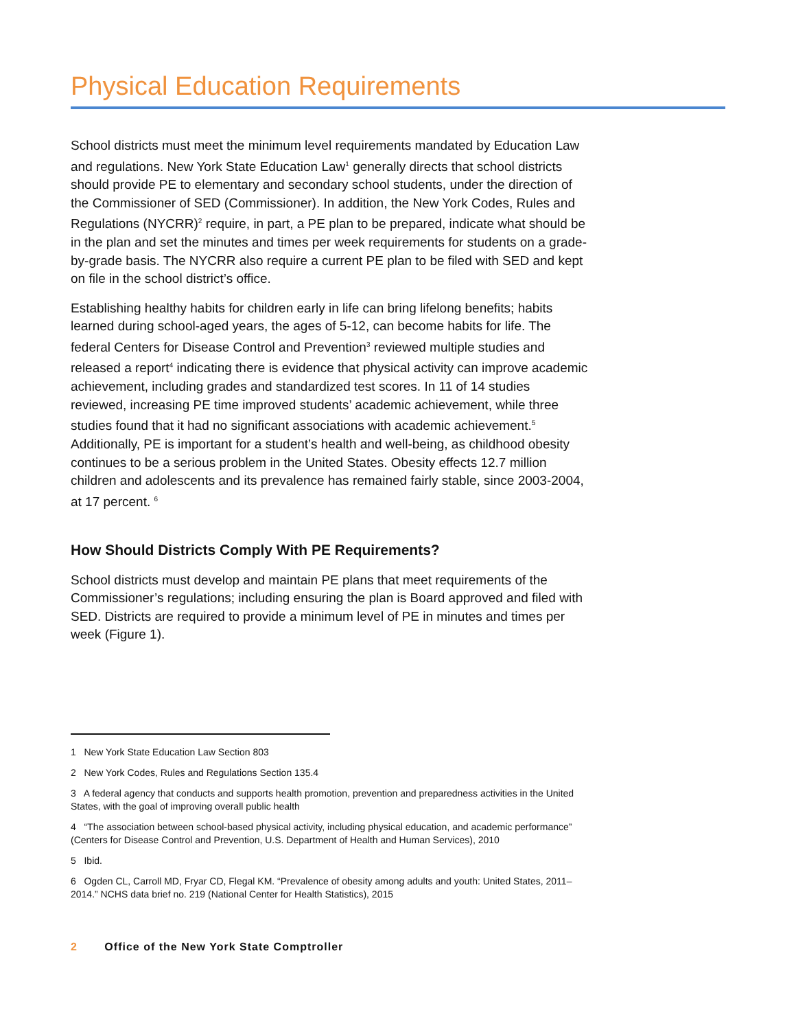Physical Education Requirements
School districts must meet the minimum level requirements mandated by Education Law and regulations. New York State Education Law<sup>1</sup> generally directs that school districts should provide PE to elementary and secondary school students, under the direction of the Commissioner of SED (Commissioner). In addition, the New York Codes, Rules and Regulations (NYCRR)<sup>2</sup> require, in part, a PE plan to be prepared, indicate what should be in the plan and set the minutes and times per week requirements for students on a grade-by-grade basis. The NYCRR also require a current PE plan to be filed with SED and kept on file in the school district’s office.
Establishing healthy habits for children early in life can bring lifelong benefits; habits learned during school-aged years, the ages of 5-12, can become habits for life. The federal Centers for Disease Control and Prevention<sup>3</sup> reviewed multiple studies and released a report<sup>4</sup> indicating there is evidence that physical activity can improve academic achievement, including grades and standardized test scores. In 11 of 14 studies reviewed, increasing PE time improved students’ academic achievement, while three studies found that it had no significant associations with academic achievement.<sup>5</sup> Additionally, PE is important for a student’s health and well-being, as childhood obesity continues to be a serious problem in the United States. Obesity effects 12.7 million children and adolescents and its prevalence has remained fairly stable, since 2003-2004, at 17 percent. <sup>6</sup>
How Should Districts Comply With PE Requirements?
School districts must develop and maintain PE plans that meet requirements of the Commissioner’s regulations; including ensuring the plan is Board approved and filed with SED. Districts are required to provide a minimum level of PE in minutes and times per week (Figure 1).
1 New York State Education Law Section 803
2 New York Codes, Rules and Regulations Section 135.4
3 A federal agency that conducts and supports health promotion, prevention and preparedness activities in the United States, with the goal of improving overall public health
4 “The association between school-based physical activity, including physical education, and academic performance” (Centers for Disease Control and Prevention, U.S. Department of Health and Human Services), 2010
5 Ibid.
6 Ogden CL, Carroll MD, Fryar CD, Flegal KM. “Prevalence of obesity among adults and youth: United States, 2011–2014.” NCHS data brief no. 219 (National Center for Health Statistics), 2015
2 Office of the New York State Comptroller